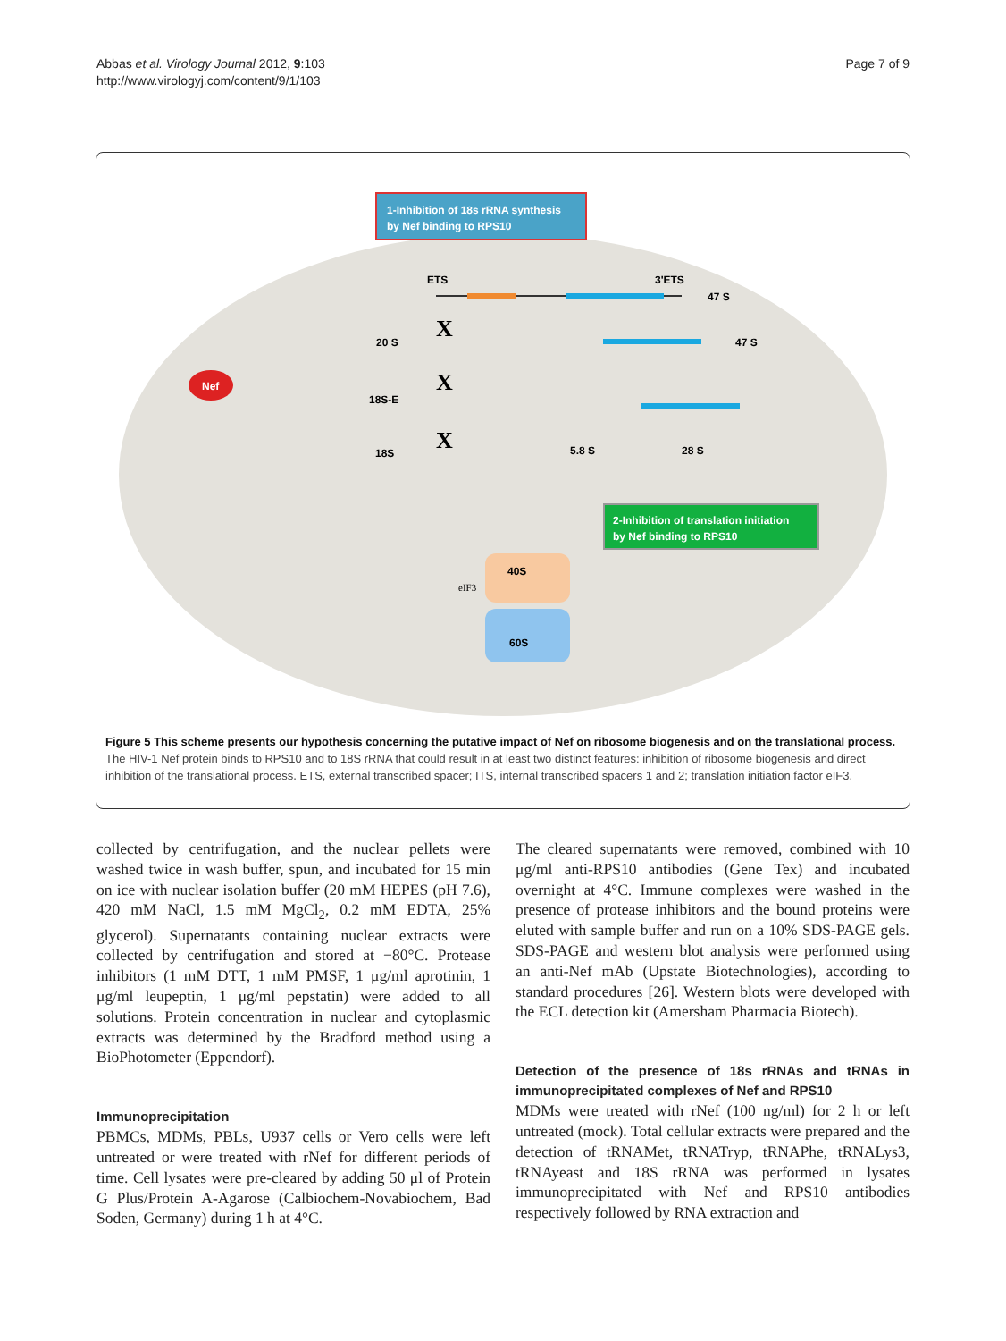Abbas et al. Virology Journal 2012, 9:103
http://www.virologyj.com/content/9/1/103
Page 7 of 9
1-Inhibition of 18s rRNA synthesis
by Nef binding to RPS10
ETS
3'ETS
47 S
47 S
Nef
20 S
18S-E
18S
5.8 S
28 S
X
X
X
2-Inhibition of translation initiation
by Nef binding to RPS10
40S
60S
eIF3
Figure 5 This scheme presents our hypothesis concerning the putative impact of Nef on ribosome biogenesis and on the translational process. The HIV-1 Nef protein binds to RPS10 and to 18S rRNA that could result in at least two distinct features: inhibition of ribosome biogenesis and direct inhibition of the translational process. ETS, external transcribed spacer; ITS, internal transcribed spacers 1 and 2; translation initiation factor eIF3.
collected by centrifugation, and the nuclear pellets were washed twice in wash buffer, spun, and incubated for 15 min on ice with nuclear isolation buffer (20 mM HEPES (pH 7.6), 420 mM NaCl, 1.5 mM MgCl<sub>2</sub>, 0.2 mM EDTA, 25% glycerol). Supernatants containing nuclear extracts were collected by centrifugation and stored at −80°C. Protease inhibitors (1 mM DTT, 1 mM PMSF, 1 μg/ml aprotinin, 1 μg/ml leupeptin, 1 μg/ml pepstatin) were added to all solutions. Protein concentration in nuclear and cytoplasmic extracts was determined by the Bradford method using a BioPhotometer (Eppendorf).
Immunoprecipitation
PBMCs, MDMs, PBLs, U937 cells or Vero cells were left untreated or were treated with rNef for different periods of time. Cell lysates were pre-cleared by adding 50 μl of Protein G Plus/Protein A-Agarose (Calbiochem-Novabiochem, Bad Soden, Germany) during 1 h at 4°C.
The cleared supernatants were removed, combined with 10 μg/ml anti-RPS10 antibodies (Gene Tex) and incubated overnight at 4°C. Immune complexes were washed in the presence of protease inhibitors and the bound proteins were eluted with sample buffer and run on a 10% SDS-PAGE gels. SDS-PAGE and western blot analysis were performed using an anti-Nef mAb (Upstate Biotechnologies), according to standard procedures [26]. Western blots were developed with the ECL detection kit (Amersham Pharmacia Biotech).
Detection of the presence of 18s rRNAs and tRNAs in immunoprecipitated complexes of Nef and RPS10
MDMs were treated with rNef (100 ng/ml) for 2 h or left untreated (mock). Total cellular extracts were prepared and the detection of tRNAMet, tRNATryp, tRNAPhe, tRNALys3, tRNAyeast and 18S rRNA was performed in lysates immunoprecipitated with Nef and RPS10 antibodies respectively followed by RNA extraction and